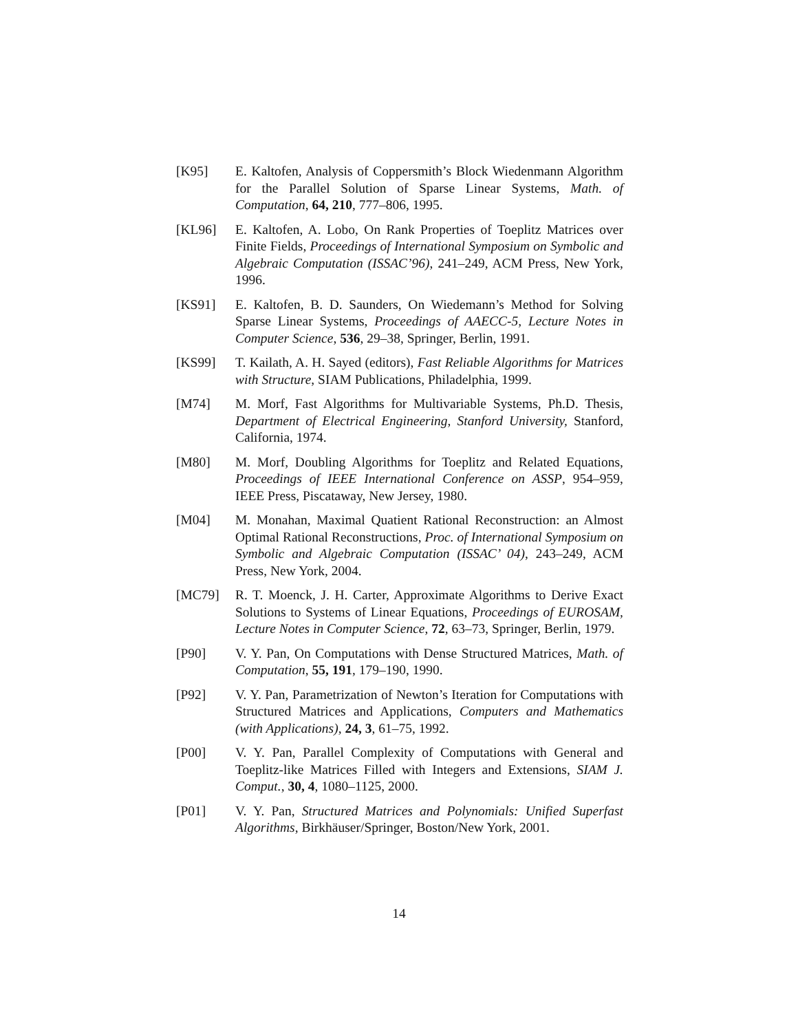[K95] E. Kaltofen, Analysis of Coppersmith’s Block Wiedenmann Algorithm for the Parallel Solution of Sparse Linear Systems, Math. of Computation, 64, 210, 777–806, 1995.
[KL96] E. Kaltofen, A. Lobo, On Rank Properties of Toeplitz Matrices over Finite Fields, Proceedings of International Symposium on Symbolic and Algebraic Computation (ISSAC’96), 241–249, ACM Press, New York, 1996.
[KS91] E. Kaltofen, B. D. Saunders, On Wiedemann’s Method for Solving Sparse Linear Systems, Proceedings of AAECC-5, Lecture Notes in Computer Science, 536, 29–38, Springer, Berlin, 1991.
[KS99] T. Kailath, A. H. Sayed (editors), Fast Reliable Algorithms for Matrices with Structure, SIAM Publications, Philadelphia, 1999.
[M74] M. Morf, Fast Algorithms for Multivariable Systems, Ph.D. Thesis, Department of Electrical Engineering, Stanford University, Stanford, California, 1974.
[M80] M. Morf, Doubling Algorithms for Toeplitz and Related Equations, Proceedings of IEEE International Conference on ASSP, 954–959, IEEE Press, Piscataway, New Jersey, 1980.
[M04] M. Monahan, Maximal Quatient Rational Reconstruction: an Almost Optimal Rational Reconstructions, Proc. of International Symposium on Symbolic and Algebraic Computation (ISSAC’ 04), 243–249, ACM Press, New York, 2004.
[MC79] R. T. Moenck, J. H. Carter, Approximate Algorithms to Derive Exact Solutions to Systems of Linear Equations, Proceedings of EUROSAM, Lecture Notes in Computer Science, 72, 63–73, Springer, Berlin, 1979.
[P90] V. Y. Pan, On Computations with Dense Structured Matrices, Math. of Computation, 55, 191, 179–190, 1990.
[P92] V. Y. Pan, Parametrization of Newton’s Iteration for Computations with Structured Matrices and Applications, Computers and Mathematics (with Applications), 24, 3, 61–75, 1992.
[P00] V. Y. Pan, Parallel Complexity of Computations with General and Toeplitz-like Matrices Filled with Integers and Extensions, SIAM J. Comput., 30, 4, 1080–1125, 2000.
[P01] V. Y. Pan, Structured Matrices and Polynomials: Unified Superfast Algorithms, Birkhäuser/Springer, Boston/New York, 2001.
14